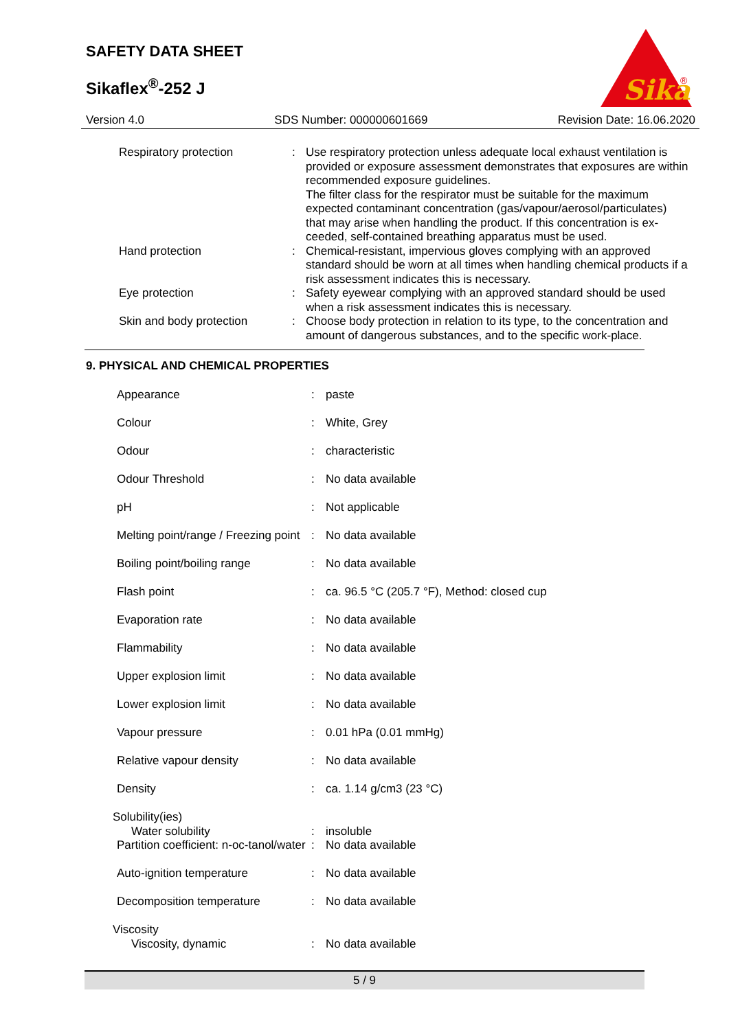SAFETY DATA SHEET
Sikaflex<sup>®</sup>-252 J
Sika
®
Version 4.0 SDS Number: 000000601669 Revision Date: 16.06.2020
| Respiratory protection | : | Use respiratory protection unless adequate local exhaust ventilation is provided or exposure assessment demonstrates that exposures are within recommended exposure guidelines. The filter class for the respirator must be suitable for the maximum expected contaminant concentration (gas/vapour/aerosol/particulates) that may arise when handling the product. If this concentration is ex-ceeded, self-contained breathing apparatus must be used. |
| Hand protection | : | Chemical-resistant, impervious gloves complying with an approved standard should be worn at all times when handling chemical products if a risk assessment indicates this is necessary. |
| Eye protection | : | Safety eyewear complying with an approved standard should be used when a risk assessment indicates this is necessary. |
| Skin and body protection | : | Choose body protection in relation to its type, to the concentration and amount of dangerous substances, and to the specific work-place. |
9. PHYSICAL AND CHEMICAL PROPERTIES
| Appearance | : | paste |
| Colour | : | White, Grey |
| Odour | : | characteristic |
| Odour Threshold | : | No data available |
| pH | : | Not applicable |
| Melting point/range / Freezing point | : | No data available |
| Boiling point/boiling range | : | No data available |
| Flash point | : | ca. 96.5 °C (205.7 °F), Method: closed cup |
| Evaporation rate | : | No data available |
| Flammability | : | No data available |
| Upper explosion limit | : | No data available |
| Lower explosion limit | : | No data available |
| Vapour pressure | : | 0.01 hPa (0.01 mmHg) |
| Relative vapour density | : | No data available |
| Density | : | ca. 1.14 g/cm3 (23 °C) |
| Solubility(ies) | | |
| Water solubility | : | insoluble |
| Partition coefficient: n-oc-tanol/water | : | No data available |
| Auto-ignition temperature | : | No data available |
| Decomposition temperature | : | No data available |
| Viscosity | | |
| Viscosity, dynamic | : | No data available |
5 / 9